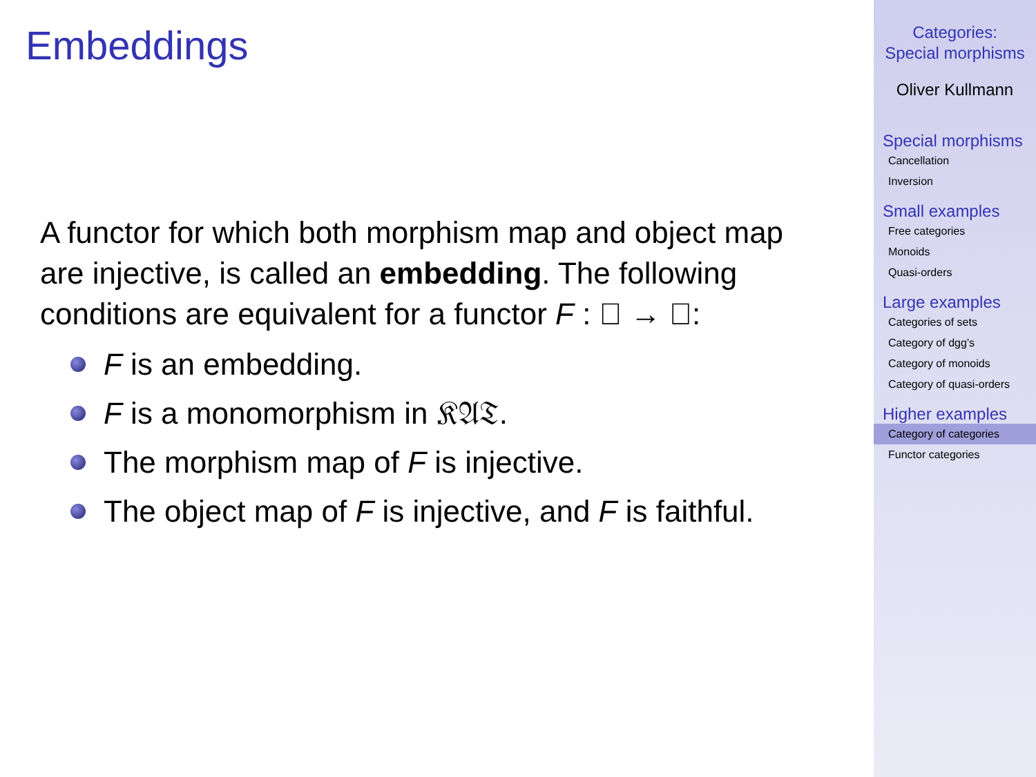Embeddings
A functor for which both morphism map and object map
are injective, is called an embedding. The following
conditions are equivalent for a functor F : 𝔆 → 𝔇:
F is an embedding.
F is a monomorphism in 𝔎𝔄𝔗.
The morphism map of F is injective.
The object map of F is injective, and F is faithful.
Categories:
Special morphisms
Oliver Kullmann
Special morphisms
Cancellation
Inversion
Small examples
Free categories
Monoids
Quasi-orders
Large examples
Categories of sets
Category of dgg’s
Category of monoids
Category of quasi-orders
Higher examples
Category of categories
Functor categories